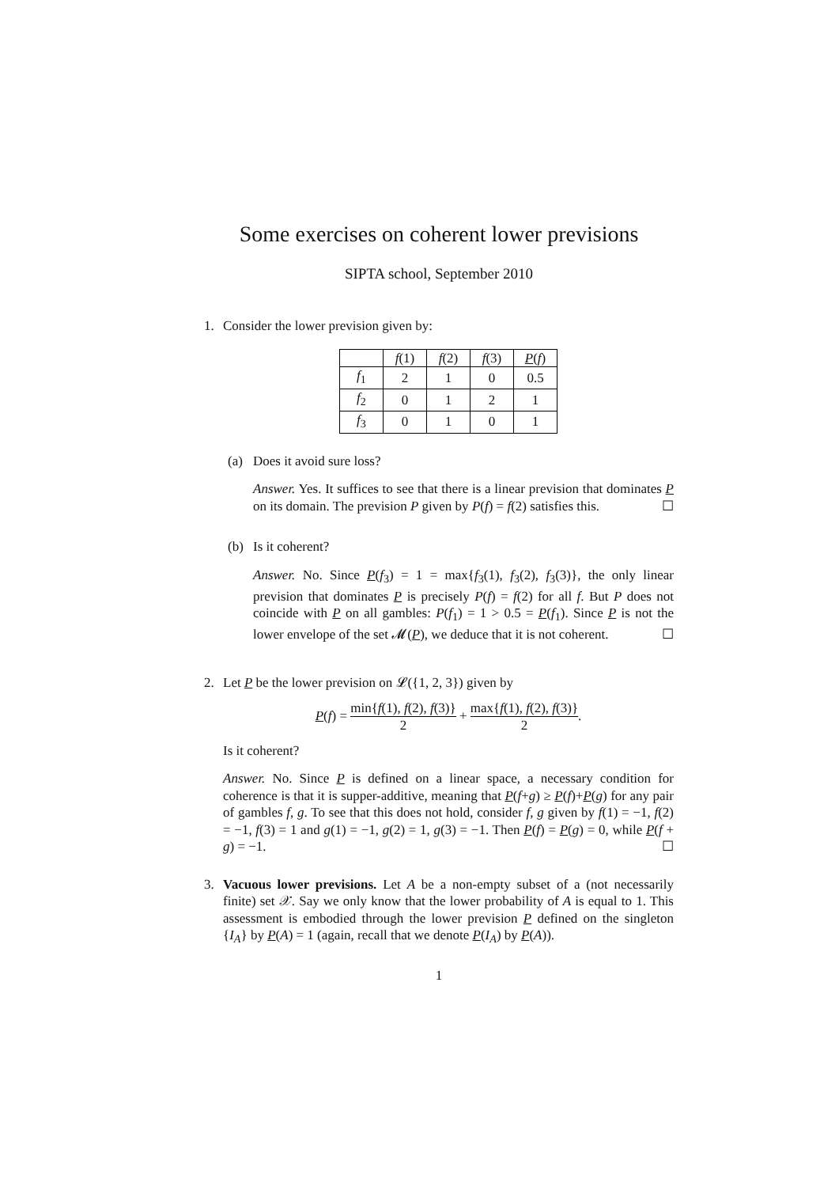Some exercises on coherent lower previsions
SIPTA school, September 2010
1. Consider the lower prevision given by:
| | f (1) | f (2) | f (3) | P ( f ) |
| --- | --- | --- | --- | --- |
| f<sub>1</sub> | 2 | 1 | 0 | 0.5 |
| f<sub>2</sub> | 0 | 1 | 2 | 1 |
| f<sub>3</sub> | 0 | 1 | 0 | 1 |
(a) Does it avoid sure loss?
Answer. Yes. It suffices to see that there is a linear prevision that dominates P on its domain. The prevision P given by P(f) = f(2) satisfies this. ☐
(b) Is it coherent?
Answer. No. Since P(f<sub>3</sub>) = 1 = max{f<sub>3</sub>(1), f<sub>3</sub>(2), f<sub>3</sub>(3)}, the only linear prevision that dominates P is precisely P(f) = f(2) for all f. But P does not coincide with P on all gambles: P(f<sub>1</sub>) = 1 > 0.5 = P(f<sub>1</sub>). Since P is not the lower envelope of the set 𝓜(P), we deduce that it is not coherent. ☐
2. Let P be the lower prevision on 𝓛({1, 2, 3}) given by
P(f) = min{f(1), f(2), f(3)} 2 + max{f(1), f(2), f(3)} 2.
Is it coherent?
Answer. No. Since P is defined on a linear space, a necessary condition for coherence is that it is supper-additive, meaning that P(f+g) ≥ P(f)+P(g) for any pair of gambles f, g. To see that this does not hold, consider f, g given by f(1) = −1, f(2) = −1, f(3) = 1 and g(1) = −1, g(2) = 1, g(3) = −1. Then P(f) = P(g) = 0, while P(f + g) = −1. ☐
3. Vacuous lower previsions. Let A be a non-empty subset of a (not necessarily finite) set 𝒳. Say we only know that the lower probability of A is equal to 1. This assessment is embodied through the lower prevision P defined on the singleton {I<sub>A</sub>} by P(A) = 1 (again, recall that we denote P(I<sub>A</sub>) by P(A)).
1